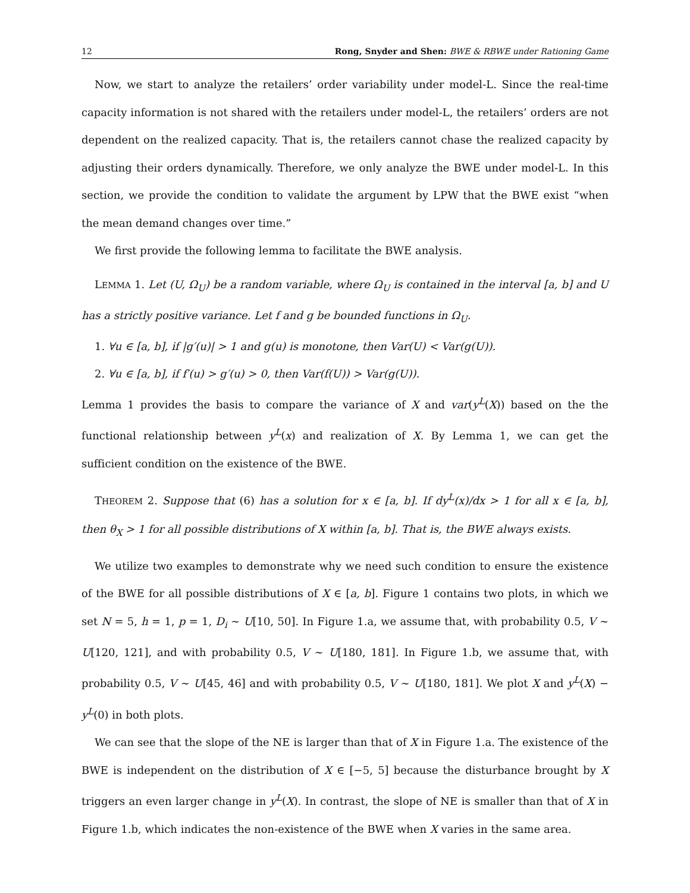12 Rong, Snyder and Shen: BWE & RBWE under Rationing Game
Now, we start to analyze the retailers’ order variability under model-L. Since the real-time capacity information is not shared with the retailers under model-L, the retailers’ orders are not dependent on the realized capacity. That is, the retailers cannot chase the realized capacity by adjusting their orders dynamically. Therefore, we only analyze the BWE under model-L. In this section, we provide the condition to validate the argument by LPW that the BWE exist “when the mean demand changes over time.”
We first provide the following lemma to facilitate the BWE analysis.
LEMMA 1. Let (U, Ω<sub>U</sub>) be a random variable, where Ω<sub>U</sub> is contained in the interval [a, b] and U has a strictly positive variance. Let f and g be bounded functions in Ω<sub>U</sub>.
1. ∀u ∈ [a, b], if |g′(u)| > 1 and g(u) is monotone, then Var(U) < Var(g(U)).
2. ∀u ∈ [a, b], if f′(u) > g′(u) > 0, then Var(f(U)) > Var(g(U)).
Lemma 1 provides the basis to compare the variance of X and var(y<sup>L</sup>(X)) based on the the functional relationship between y<sup>L</sup>(x) and realization of X. By Lemma 1, we can get the sufficient condition on the existence of the BWE.
THEOREM 2. Suppose that (6) has a solution for x ∈ [a, b]. If dy<sup>L</sup>(x)/dx > 1 for all x ∈ [a, b], then θ<sub>X</sub> > 1 for all possible distributions of X within [a, b]. That is, the BWE always exists.
We utilize two examples to demonstrate why we need such condition to ensure the existence of the BWE for all possible distributions of X ∈ [a, b]. Figure 1 contains two plots, in which we set N = 5, h = 1, p = 1, D<sub>i</sub> ∼ U[10, 50]. In Figure 1.a, we assume that, with probability 0.5, V ∼ U[120, 121], and with probability 0.5, V ∼ U[180, 181]. In Figure 1.b, we assume that, with probability 0.5, V ∼ U[45, 46] and with probability 0.5, V ∼ U[180, 181]. We plot X and y<sup>L</sup>(X) − y<sup>L</sup>(0) in both plots.
We can see that the slope of the NE is larger than that of X in Figure 1.a. The existence of the BWE is independent on the distribution of X ∈ [−5, 5] because the disturbance brought by X triggers an even larger change in y<sup>L</sup>(X). In contrast, the slope of NE is smaller than that of X in Figure 1.b, which indicates the non-existence of the BWE when X varies in the same area.